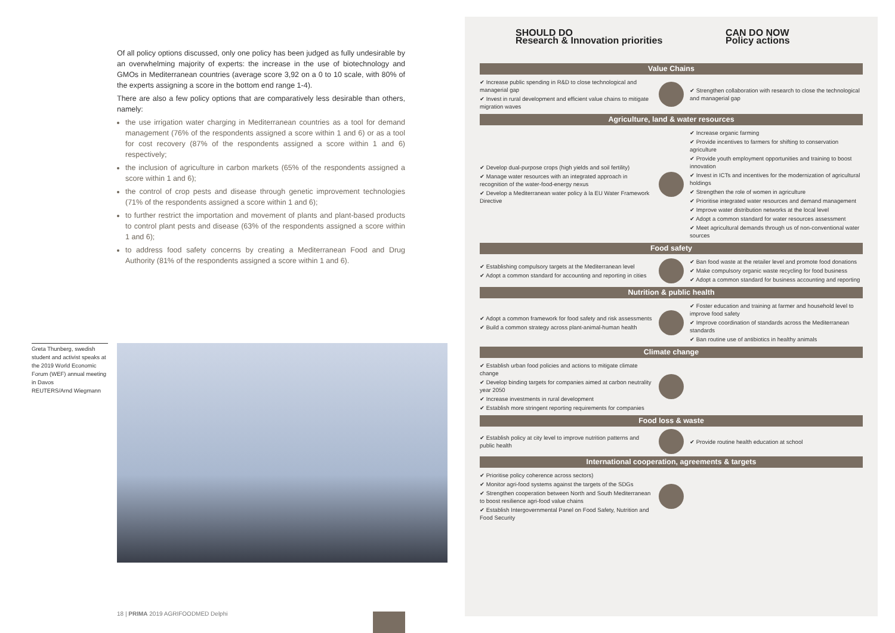Of all policy options discussed, only one policy has been judged as fully undesirable by an overwhelming majority of experts: the increase in the use of biotechnology and GMOs in Mediterranean countries (average score 3,92 on a 0 to 10 scale, with 80% of the experts assigning a score in the bottom end range 1-4).
There are also a few policy options that are comparatively less desirable than others, namely:
the use irrigation water charging in Mediterranean countries as a tool for demand management (76% of the respondents assigned a score within 1 and 6) or as a tool for cost recovery (87% of the respondents assigned a score within 1 and 6) respectively;
the inclusion of agriculture in carbon markets (65% of the respondents assigned a score within 1 and 6);
the control of crop pests and disease through genetic improvement technologies (71% of the respondents assigned a score within 1 and 6);
to further restrict the importation and movement of plants and plant-based products to control plant pests and disease (63% of the respondents assigned a score within 1 and 6);
to address food safety concerns by creating a Mediterranean Food and Drug Authority (81% of the respondents assigned a score within 1 and 6).
Greta Thunberg, swedish student and activist speaks at the 2019 World Economic Forum (WEF) annual meeting in Davos
REUTERS/Arnd Wiegmann
18 | PRIMA 2019 AGRIFOODMED Delphi
SHOULD DO
Research & Innovation priorities
CAN DO NOW
Policy actions
Value Chains
✔ Increase public spending in R&D to close technological and managerial gap
✔ Invest in rural development and efficient value chains to mitigate migration waves
✔ Strengthen collaboration with research to close the technological and managerial gap
Agriculture, land & water resources
✔ Develop dual-purpose crops (high yields and soil fertility)
✔ Manage water resources with an integrated approach in recognition of the water-food-energy nexus
✔ Develop a Mediterranean water policy à la EU Water Framework Directive
✔ Increase organic farming
✔ Provide incentives to farmers for shifting to conservation agriculture
✔ Provide youth employment opportunities and training to boost innovation
✔ Invest in ICTs and incentives for the modernization of agricultural holdings
✔ Strengthen the role of women in agriculture
✔ Prioritise integrated water resources and demand management
✔ Improve water distribution networks at the local level
✔ Adopt a common standard for water resources assessment
✔ Meet agricultural demands through us of non-conventional water sources
Food safety
✔ Establishing compulsory targets at the Mediterranean level
✔ Adopt a common standard for accounting and reporting in cities
✔ Ban food waste at the retailer level and promote food donations
✔ Make compulsory organic waste recycling for food business
✔ Adopt a common standard for business accounting and reporting
Nutrition & public health
✔ Adopt a common framework for food safety and risk assessments
✔ Build a common strategy across plant-animal-human health
✔ Foster education and training at farmer and household level to improve food safety
✔ Improve coordination of standards across the Mediterranean standards
✔ Ban routine use of antibiotics in healthy animals
Climate change
✔ Establish urban food policies and actions to mitigate climate change
✔ Develop binding targets for companies aimed at carbon neutrality year 2050
✔ Increase investments in rural development
✔ Establish more stringent reporting requirements for companies
Food loss & waste
✔ Establish policy at city level to improve nutrition patterns and public health
✔ Provide routine health education at school
International cooperation, agreements & targets
✔ Prioritise policy coherence across sectors)
✔ Monitor agri-food systems against the targets of the SDGs
✔ Strengthen cooperation between North and South Mediterranean to boost resilience agri-food value chains
✔ Establish Intergovernmental Panel on Food Safety, Nutrition and Food Security